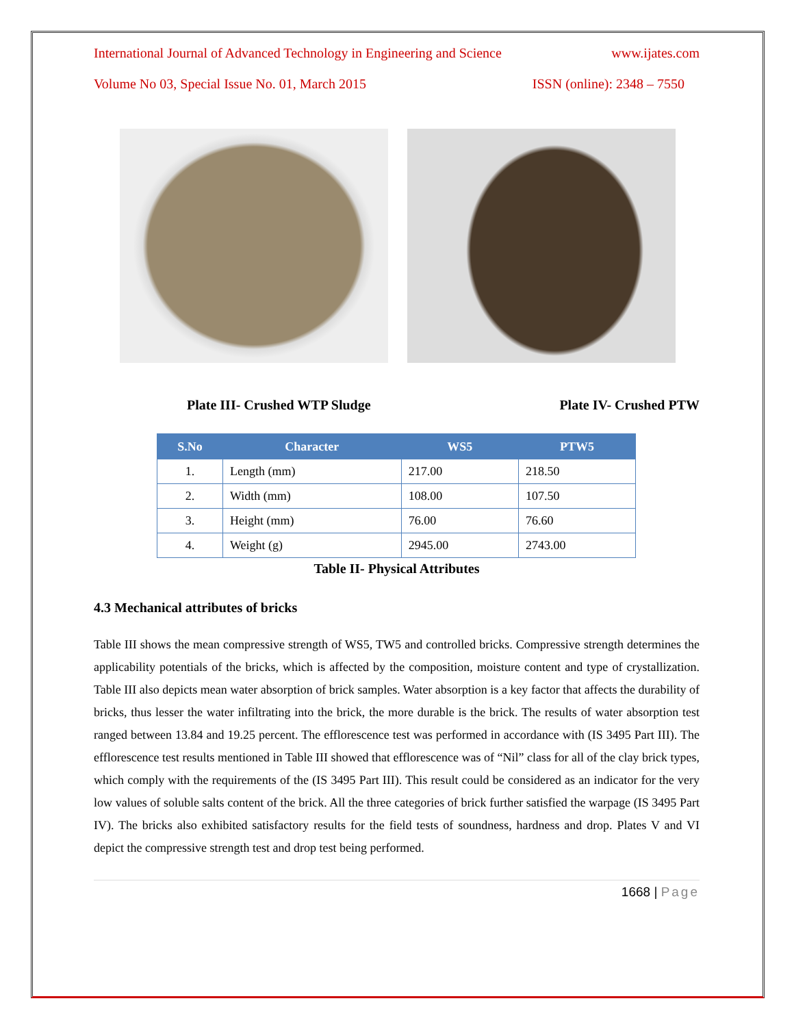International Journal of Advanced Technology in Engineering and Science www.ijates.com
Volume No 03, Special Issue No. 01, March 2015 ISSN (online): 2348 – 7550
Plate III- Crushed WTP Sludge Plate IV- Crushed PTW
| S.No | Character | WS5 | PTW5 |
| --- | --- | --- | --- |
| 1. | Length (mm) | 217.00 | 218.50 |
| 2. | Width (mm) | 108.00 | 107.50 |
| 3. | Height (mm) | 76.00 | 76.60 |
| 4. | Weight (g) | 2945.00 | 2743.00 |
Table II- Physical Attributes
4.3 Mechanical attributes of bricks
Table III shows the mean compressive strength of WS5, TW5 and controlled bricks. Compressive strength determines the applicability potentials of the bricks, which is affected by the composition, moisture content and type of crystallization. Table III also depicts mean water absorption of brick samples. Water absorption is a key factor that affects the durability of bricks, thus lesser the water infiltrating into the brick, the more durable is the brick. The results of water absorption test ranged between 13.84 and 19.25 percent. The efflorescence test was performed in accordance with (IS 3495 Part III). The efflorescence test results mentioned in Table III showed that efflorescence was of “Nil” class for all of the clay brick types, which comply with the requirements of the (IS 3495 Part III). This result could be considered as an indicator for the very low values of soluble salts content of the brick. All the three categories of brick further satisfied the warpage (IS 3495 Part IV). The bricks also exhibited satisfactory results for the field tests of soundness, hardness and drop. Plates V and VI depict the compressive strength test and drop test being performed.
1668 | Page